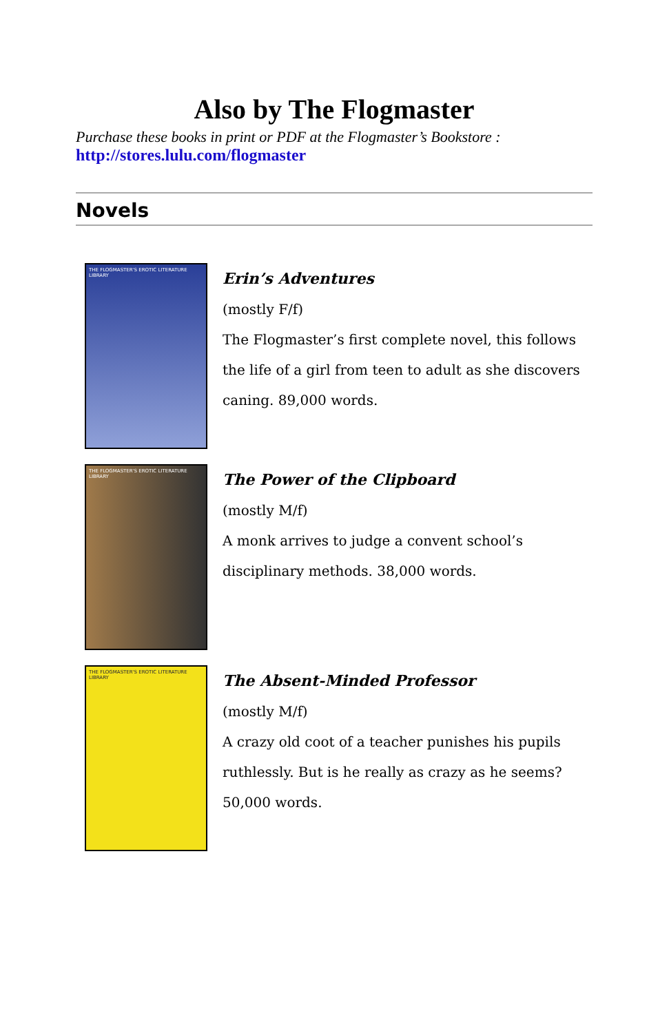Also by The Flogmaster
Purchase these books in print or PDF at the Flogmaster’s Bookstore :
http://stores.lulu.com/flogmaster
Novels
THE FLOGMASTER'S EROTIC LITERATURE LIBRARY
Erin’s Adventures
(mostly F/f)
The Flogmaster’s first complete novel, this follows the life of a girl from teen to adult as she discovers caning. 89,000 words.
THE FLOGMASTER'S EROTIC LITERATURE LIBRARY
The Power of the Clipboard
(mostly M/f)
A monk arrives to judge a convent school’s disciplinary methods. 38,000 words.
THE FLOGMASTER'S EROTIC LITERATURE LIBRARY
The Absent-Minded Professor
(mostly M/f)
A crazy old coot of a teacher punishes his pupils ruthlessly. But is he really as crazy as he seems? 50,000 words.